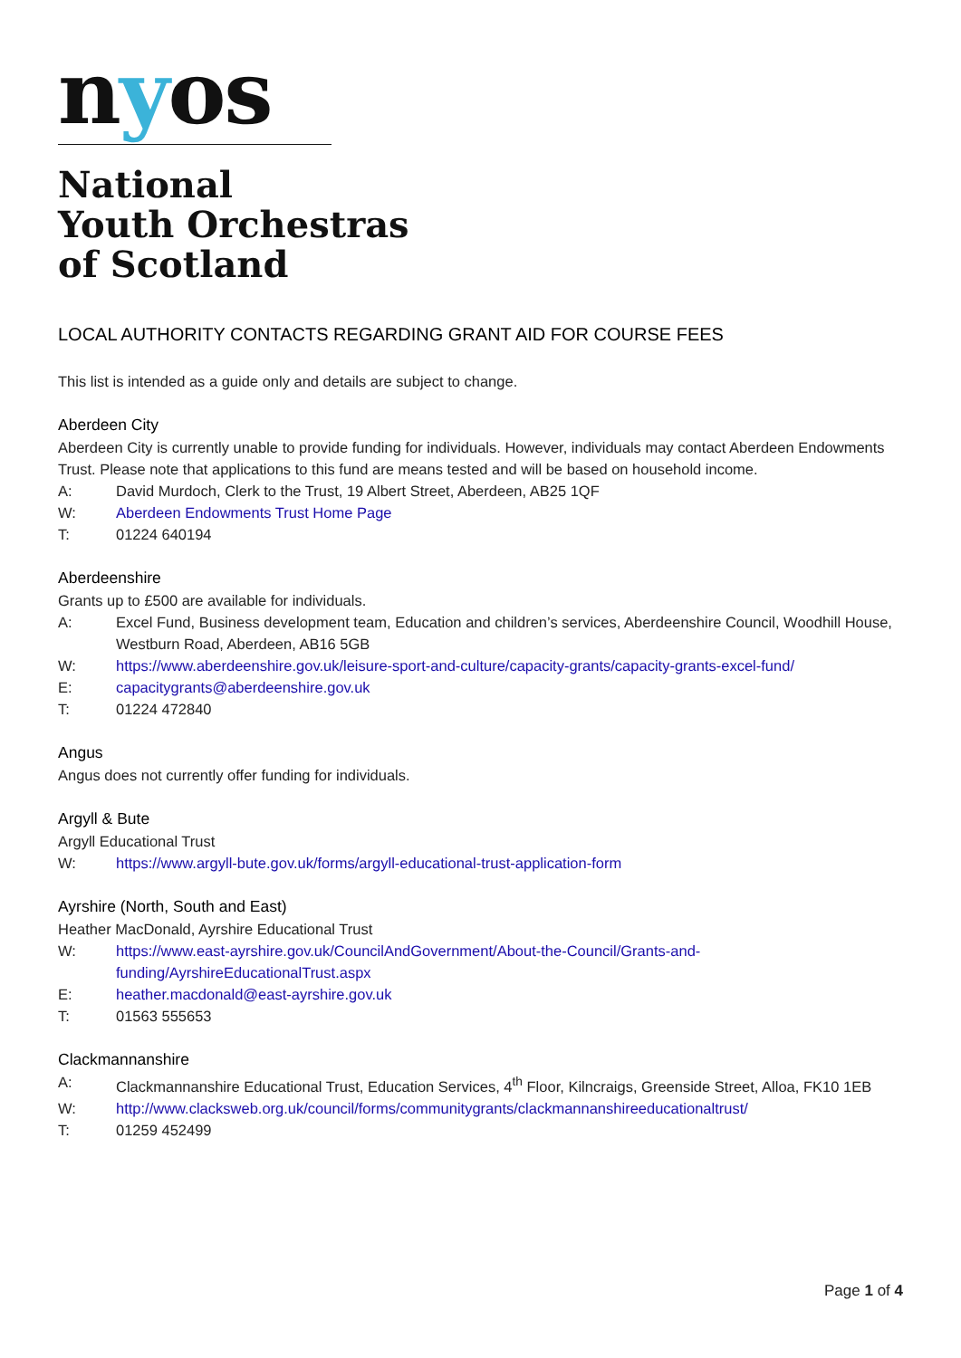nyos
National
Youth Orchestras
of Scotland
LOCAL AUTHORITY CONTACTS REGARDING GRANT AID FOR COURSE FEES
This list is intended as a guide only and details are subject to change.
Aberdeen City
Aberdeen City is currently unable to provide funding for individuals. However, individuals may contact Aberdeen Endowments Trust. Please note that applications to this fund are means tested and will be based on household income.
A: David Murdoch, Clerk to the Trust, 19 Albert Street, Aberdeen, AB25 1QF
W: Aberdeen Endowments Trust Home Page
T: 01224 640194
Aberdeenshire
Grants up to £500 are available for individuals.
A: Excel Fund, Business development team, Education and children’s services, Aberdeenshire Council, Woodhill House, Westburn Road, Aberdeen, AB16 5GB
W: https://www.aberdeenshire.gov.uk/leisure-sport-and-culture/capacity-grants/capacity-grants-excel-fund/
E: capacitygrants@aberdeenshire.gov.uk
T: 01224 472840
Angus
Angus does not currently offer funding for individuals.
Argyll & Bute
Argyll Educational Trust
W: https://www.argyll-bute.gov.uk/forms/argyll-educational-trust-application-form
Ayrshire (North, South and East)
Heather MacDonald, Ayrshire Educational Trust
W: https://www.east-ayrshire.gov.uk/CouncilAndGovernment/About-the-Council/Grants-and-funding/AyrshireEducationalTrust.aspx
E: heather.macdonald@east-ayrshire.gov.uk
T: 01563 555653
Clackmannanshire
A: Clackmannanshire Educational Trust, Education Services, 4<sup>th</sup> Floor, Kilncraigs, Greenside Street, Alloa, FK10 1EB
W: http://www.clacksweb.org.uk/council/forms/communitygrants/clackmannanshireeducationaltrust/
T: 01259 452499
Page 1 of 4